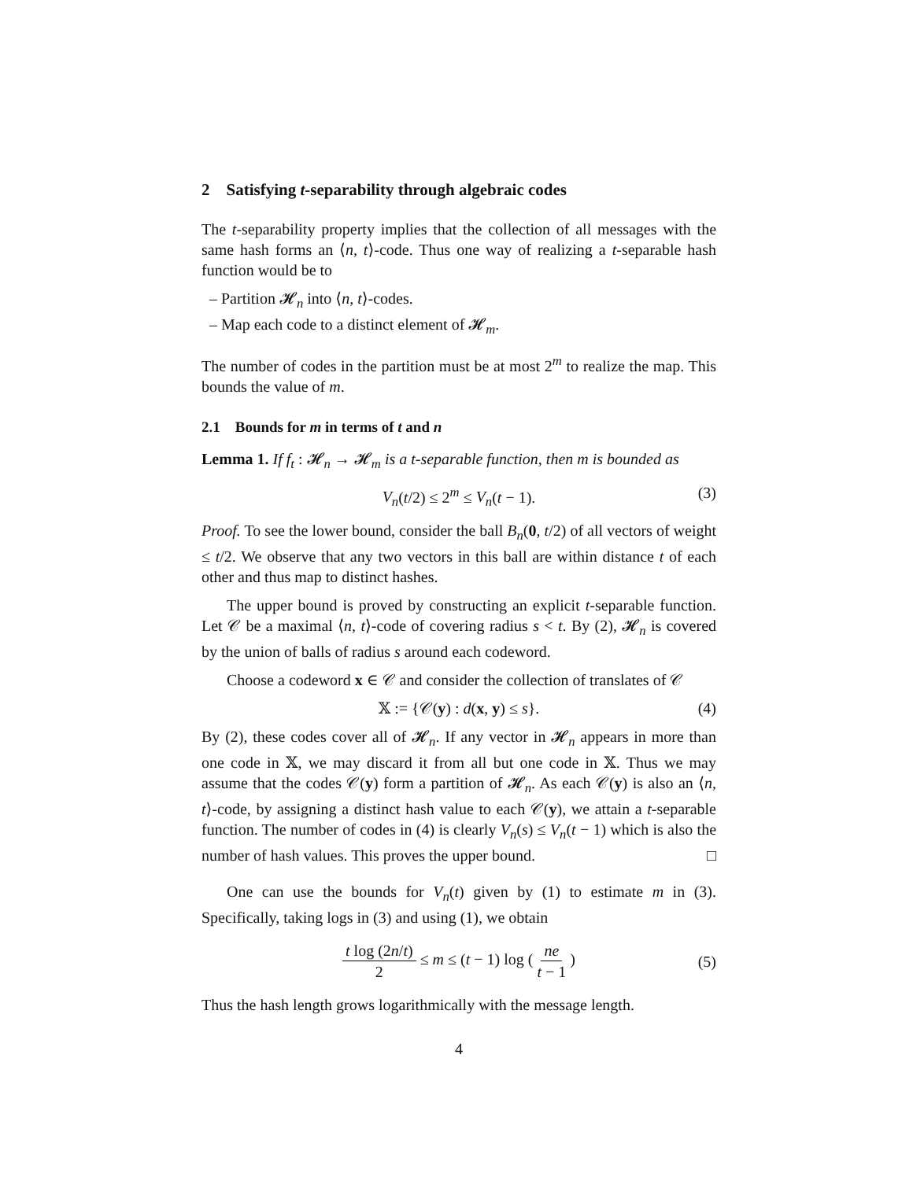2 Satisfying t-separability through algebraic codes
The t-separability property implies that the collection of all messages with the same hash forms an ⟨n, t⟩-code. Thus one way of realizing a t-separable hash function would be to
– Partition 𝓗<sub>n</sub> into ⟨n, t⟩-codes.
– Map each code to a distinct element of 𝓗<sub>m</sub>.
The number of codes in the partition must be at most 2<sup>m</sup> to realize the map. This bounds the value of m.
2.1 Bounds for m in terms of t and n
Lemma 1. If f<sub>t</sub> : 𝓗<sub>n</sub> → 𝓗<sub>m</sub> is a t-separable function, then m is bounded as
V<sub>n</sub>(t/2) ≤ 2<sup>m</sup> ≤ V<sub>n</sub>(t − 1). (3)
Proof. To see the lower bound, consider the ball B<sub>n</sub>(0, t/2) of all vectors of weight ≤ t/2. We observe that any two vectors in this ball are within distance t of each other and thus map to distinct hashes.
The upper bound is proved by constructing an explicit t-separable function. Let 𝒞 be a maximal ⟨n, t⟩-code of covering radius s < t. By (2), 𝓗<sub>n</sub> is covered by the union of balls of radius s around each codeword.
Choose a codeword x ∈ 𝒞 and consider the collection of translates of 𝒞
𝕏 := {𝒞(y) : d(x, y) ≤ s}. (4)
By (2), these codes cover all of 𝓗<sub>n</sub>. If any vector in 𝓗<sub>n</sub> appears in more than one code in 𝕏, we may discard it from all but one code in 𝕏. Thus we may assume that the codes 𝒞(y) form a partition of 𝓗<sub>n</sub>. As each 𝒞(y) is also an ⟨n, t⟩-code, by assigning a distinct hash value to each 𝒞(y), we attain a t-separable function. The number of codes in (4) is clearly V<sub>n</sub>(s) ≤ V<sub>n</sub>(t − 1) which is also the number of hash values. This proves the upper bound. □
One can use the bounds for V<sub>n</sub>(t) given by (1) to estimate m in (3). Specifically, taking logs in (3) and using (1), we obtain
t log (2n/t) 2 ≤ m ≤ (t − 1) log ( ne t − 1 )
(5)
Thus the hash length grows logarithmically with the message length.
4